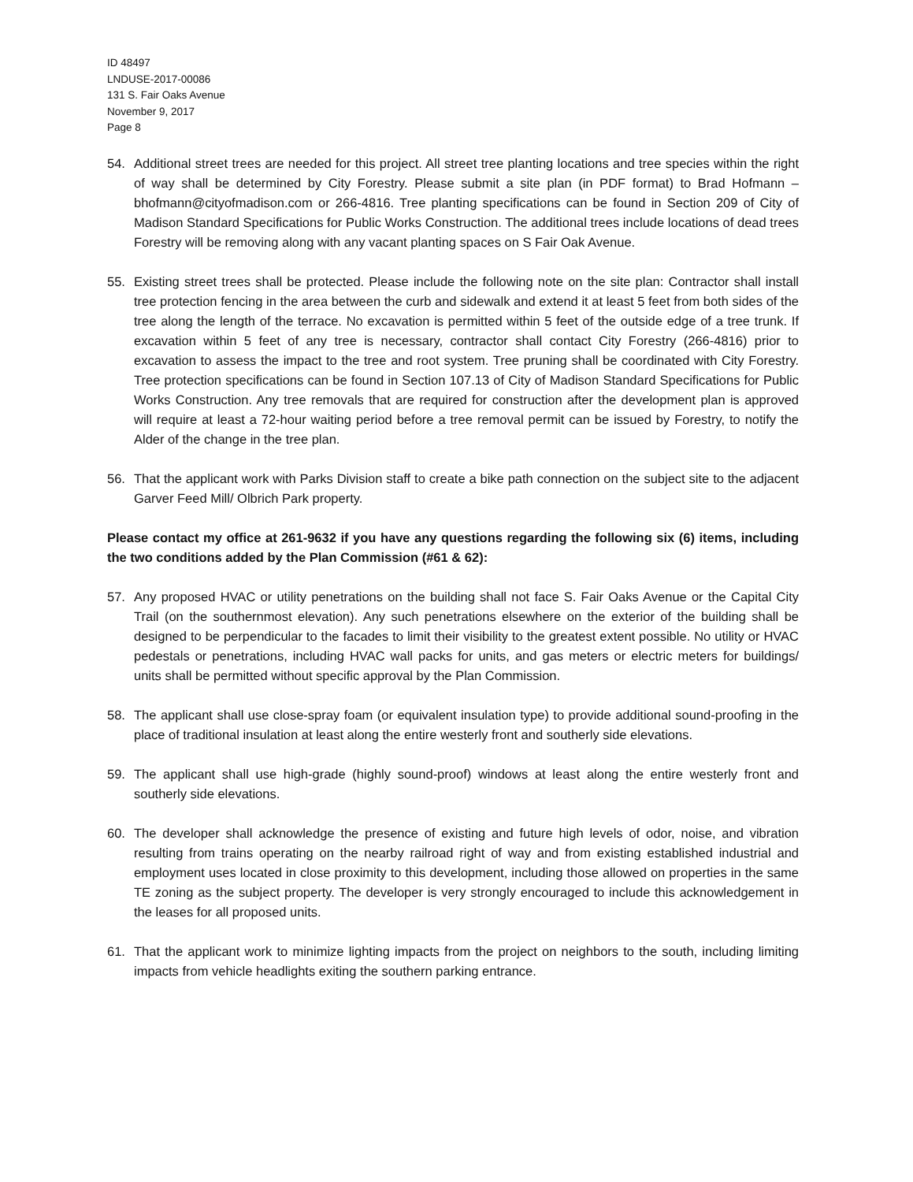ID 48497
LNDUSE-2017-00086
131 S. Fair Oaks Avenue
November 9, 2017
Page 8
54. Additional street trees are needed for this project. All street tree planting locations and tree species within the right of way shall be determined by City Forestry. Please submit a site plan (in PDF format) to Brad Hofmann – bhofmann@cityofmadison.com or 266-4816. Tree planting specifications can be found in Section 209 of City of Madison Standard Specifications for Public Works Construction. The additional trees include locations of dead trees Forestry will be removing along with any vacant planting spaces on S Fair Oak Avenue.
55. Existing street trees shall be protected. Please include the following note on the site plan: Contractor shall install tree protection fencing in the area between the curb and sidewalk and extend it at least 5 feet from both sides of the tree along the length of the terrace. No excavation is permitted within 5 feet of the outside edge of a tree trunk. If excavation within 5 feet of any tree is necessary, contractor shall contact City Forestry (266-4816) prior to excavation to assess the impact to the tree and root system. Tree pruning shall be coordinated with City Forestry. Tree protection specifications can be found in Section 107.13 of City of Madison Standard Specifications for Public Works Construction. Any tree removals that are required for construction after the development plan is approved will require at least a 72-hour waiting period before a tree removal permit can be issued by Forestry, to notify the Alder of the change in the tree plan.
56. That the applicant work with Parks Division staff to create a bike path connection on the subject site to the adjacent Garver Feed Mill/ Olbrich Park property.
Please contact my office at 261-9632 if you have any questions regarding the following six (6) items, including the two conditions added by the Plan Commission (#61 & 62):
57. Any proposed HVAC or utility penetrations on the building shall not face S. Fair Oaks Avenue or the Capital City Trail (on the southernmost elevation). Any such penetrations elsewhere on the exterior of the building shall be designed to be perpendicular to the facades to limit their visibility to the greatest extent possible. No utility or HVAC pedestals or penetrations, including HVAC wall packs for units, and gas meters or electric meters for buildings/ units shall be permitted without specific approval by the Plan Commission.
58. The applicant shall use close-spray foam (or equivalent insulation type) to provide additional sound-proofing in the place of traditional insulation at least along the entire westerly front and southerly side elevations.
59. The applicant shall use high-grade (highly sound-proof) windows at least along the entire westerly front and southerly side elevations.
60. The developer shall acknowledge the presence of existing and future high levels of odor, noise, and vibration resulting from trains operating on the nearby railroad right of way and from existing established industrial and employment uses located in close proximity to this development, including those allowed on properties in the same TE zoning as the subject property. The developer is very strongly encouraged to include this acknowledgement in the leases for all proposed units.
61. That the applicant work to minimize lighting impacts from the project on neighbors to the south, including limiting impacts from vehicle headlights exiting the southern parking entrance.